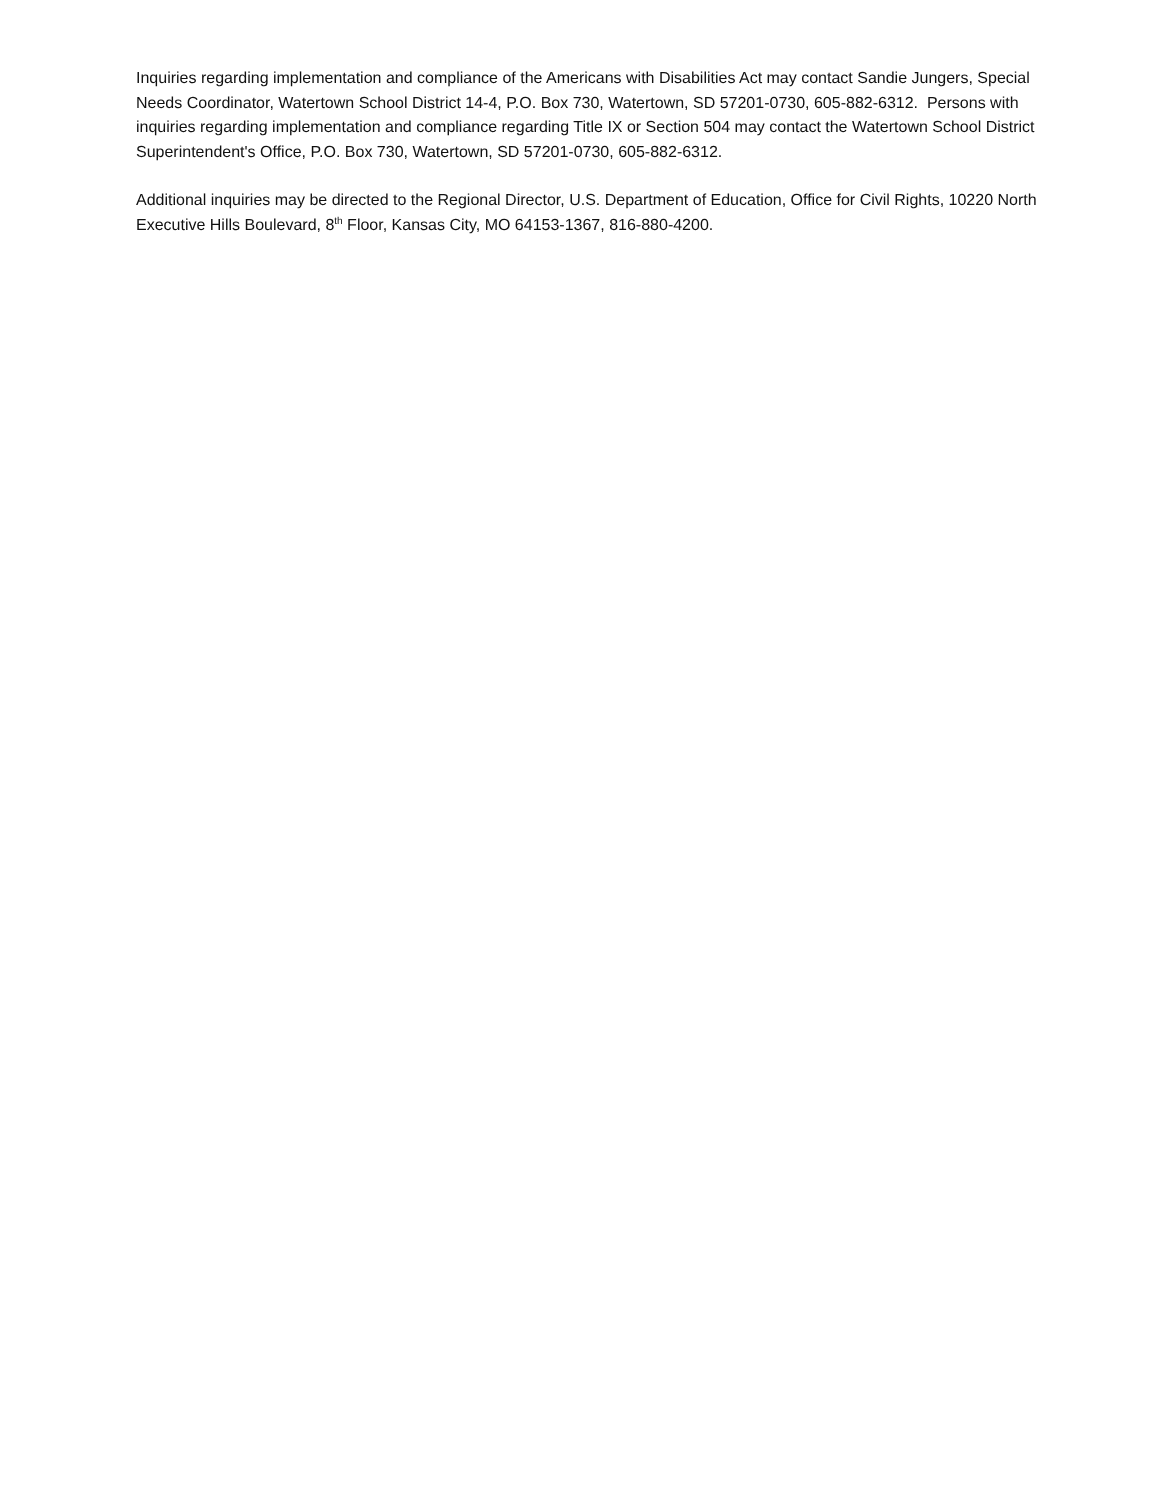Inquiries regarding implementation and compliance of the Americans with Disabilities Act may contact Sandie Jungers, Special Needs Coordinator, Watertown School District 14-4, P.O. Box 730, Watertown, SD 57201-0730, 605-882-6312. Persons with inquiries regarding implementation and compliance regarding Title IX or Section 504 may contact the Watertown School District Superintendent's Office, P.O. Box 730, Watertown, SD 57201-0730, 605-882-6312.
Additional inquiries may be directed to the Regional Director, U.S. Department of Education, Office for Civil Rights, 10220 North Executive Hills Boulevard, 8<sup>th</sup> Floor, Kansas City, MO 64153-1367, 816-880-4200.